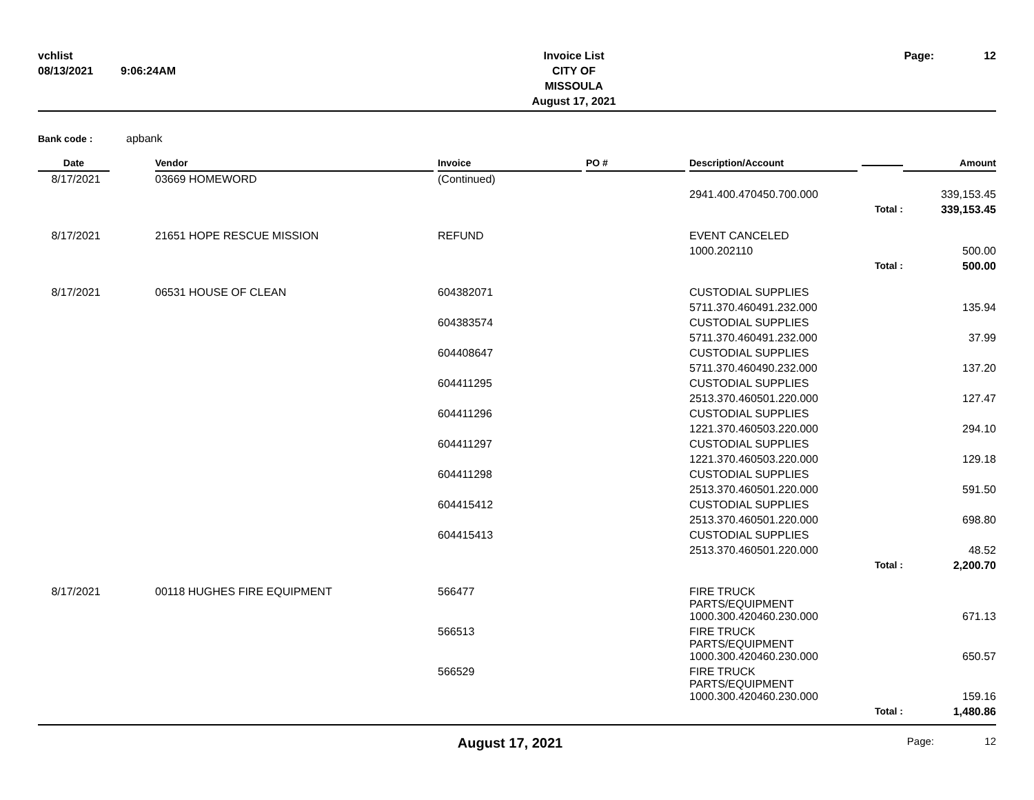vchlist
08/13/2021
9:06:24AM
Invoice List
CITY OF MISSOULA
August 17, 2021
Page:
12
Bank code : apbank
| Date | | Vendor | Invoice | PO # | Description/Account | | Amount |
| --- | --- | --- | --- | --- | --- | --- | --- |
| 8/17/2021 | | 03669 HOMEWORD | (Continued) | | | | |
| | | | | | 2941.400.470450.700.000 | | 339,153.45 |
| | | | | | | Total : | 339,153.45 |
| 8/17/2021 | | 21651 HOPE RESCUE MISSION | REFUND | | EVENT CANCELED | | |
| | | | | | 1000.202110 | | 500.00 |
| | | | | | | Total : | 500.00 |
| 8/17/2021 | | 06531 HOUSE OF CLEAN | 604382071 | | CUSTODIAL SUPPLIES | | |
| | | | | | 5711.370.460491.232.000 | | 135.94 |
| | | | 604383574 | | CUSTODIAL SUPPLIES | | |
| | | | | | 5711.370.460491.232.000 | | 37.99 |
| | | | 604408647 | | CUSTODIAL SUPPLIES | | |
| | | | | | 5711.370.460490.232.000 | | 137.20 |
| | | | 604411295 | | CUSTODIAL SUPPLIES | | |
| | | | | | 2513.370.460501.220.000 | | 127.47 |
| | | | 604411296 | | CUSTODIAL SUPPLIES | | |
| | | | | | 1221.370.460503.220.000 | | 294.10 |
| | | | 604411297 | | CUSTODIAL SUPPLIES | | |
| | | | | | 1221.370.460503.220.000 | | 129.18 |
| | | | 604411298 | | CUSTODIAL SUPPLIES | | |
| | | | | | 2513.370.460501.220.000 | | 591.50 |
| | | | 604415412 | | CUSTODIAL SUPPLIES | | |
| | | | | | 2513.370.460501.220.000 | | 698.80 |
| | | | 604415413 | | CUSTODIAL SUPPLIES | | |
| | | | | | 2513.370.460501.220.000 | | 48.52 |
| | | | | | | Total : | 2,200.70 |
| 8/17/2021 | | 00118 HUGHES FIRE EQUIPMENT | 566477 | | FIRE TRUCK PARTS/EQUIPMENT | | |
| | | | | | 1000.300.420460.230.000 | | 671.13 |
| | | | 566513 | | FIRE TRUCK PARTS/EQUIPMENT | | |
| | | | | | 1000.300.420460.230.000 | | 650.57 |
| | | | 566529 | | FIRE TRUCK PARTS/EQUIPMENT | | |
| | | | | | 1000.300.420460.230.000 | | 159.16 |
| | | | | | | Total : | 1,480.86 |
August 17, 2021
Page:
12